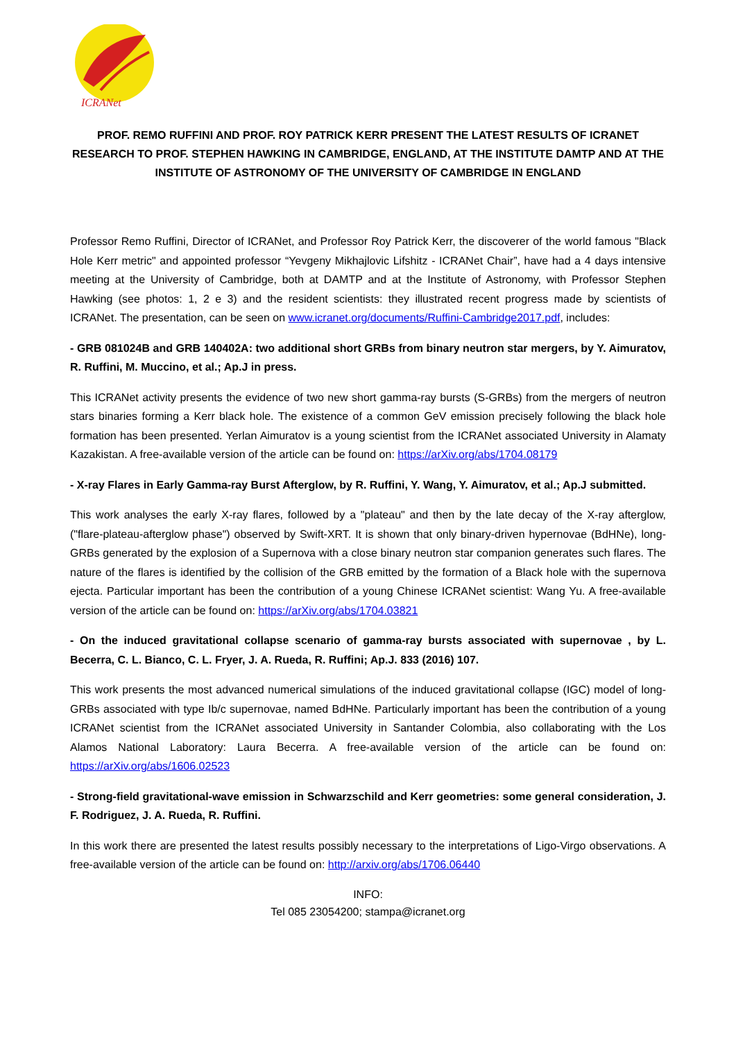ICRANet
PROF. REMO RUFFINI AND PROF. ROY PATRICK KERR PRESENT THE LATEST RESULTS OF ICRANET RESEARCH TO PROF. STEPHEN HAWKING IN CAMBRIDGE, ENGLAND, AT THE INSTITUTE DAMTP AND AT THE INSTITUTE OF ASTRONOMY OF THE UNIVERSITY OF CAMBRIDGE IN ENGLAND
Professor Remo Ruffini, Director of ICRANet, and Professor Roy Patrick Kerr, the discoverer of the world famous "Black Hole Kerr metric" and appointed professor “Yevgeny Mikhajlovic Lifshitz - ICRANet Chair”, have had a 4 days intensive meeting at the University of Cambridge, both at DAMTP and at the Institute of Astronomy, with Professor Stephen Hawking (see photos: 1, 2 e 3) and the resident scientists: they illustrated recent progress made by scientists of ICRANet. The presentation, can be seen on www.icranet.org/documents/Ruffini-Cambridge2017.pdf, includes:
- GRB 081024B and GRB 140402A: two additional short GRBs from binary neutron star mergers, by Y. Aimuratov, R. Ruffini, M. Muccino, et al.; Ap.J in press.
This ICRANet activity presents the evidence of two new short gamma-ray bursts (S-GRBs) from the mergers of neutron stars binaries forming a Kerr black hole. The existence of a common GeV emission precisely following the black hole formation has been presented. Yerlan Aimuratov is a young scientist from the ICRANet associated University in Alamaty Kazakistan. A free-available version of the article can be found on: https://arXiv.org/abs/1704.08179
- X-ray Flares in Early Gamma-ray Burst Afterglow, by R. Ruffini, Y. Wang, Y. Aimuratov, et al.; Ap.J submitted.
This work analyses the early X-ray flares, followed by a "plateau" and then by the late decay of the X-ray afterglow, ("flare-plateau-afterglow phase") observed by Swift-XRT. It is shown that only binary-driven hypernovae (BdHNe), long-GRBs generated by the explosion of a Supernova with a close binary neutron star companion generates such flares. The nature of the flares is identified by the collision of the GRB emitted by the formation of a Black hole with the supernova ejecta. Particular important has been the contribution of a young Chinese ICRANet scientist: Wang Yu. A free-available version of the article can be found on: https://arXiv.org/abs/1704.03821
- On the induced gravitational collapse scenario of gamma-ray bursts associated with supernovae , by L. Becerra, C. L. Bianco, C. L. Fryer, J. A. Rueda, R. Ruffini; Ap.J. 833 (2016) 107.
This work presents the most advanced numerical simulations of the induced gravitational collapse (IGC) model of long-GRBs associated with type Ib/c supernovae, named BdHNe. Particularly important has been the contribution of a young ICRANet scientist from the ICRANet associated University in Santander Colombia, also collaborating with the Los Alamos National Laboratory: Laura Becerra. A free-available version of the article can be found on: https://arXiv.org/abs/1606.02523
- Strong-field gravitational-wave emission in Schwarzschild and Kerr geometries: some general consideration, J. F. Rodriguez, J. A. Rueda, R. Ruffini.
In this work there are presented the latest results possibly necessary to the interpretations of Ligo-Virgo observations. A free-available version of the article can be found on: http://arxiv.org/abs/1706.06440
INFO:
Tel 085 23054200; stampa@icranet.org